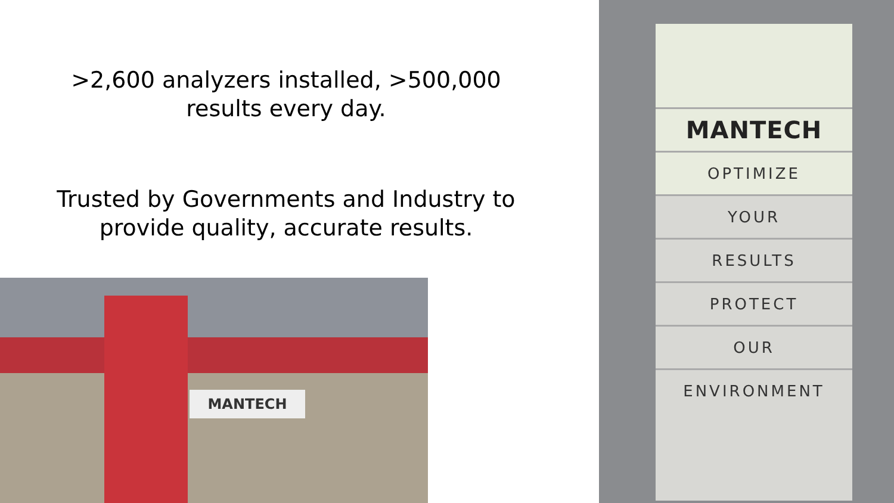>2,600 analyzers installed, >500,000 results every day.
Trusted by Governments and Industry to provide quality, accurate results.
MANTECH
MANTECH
OPTIMIZE
YOUR
RESULTS
PROTECT
OUR
ENVIRONMENT